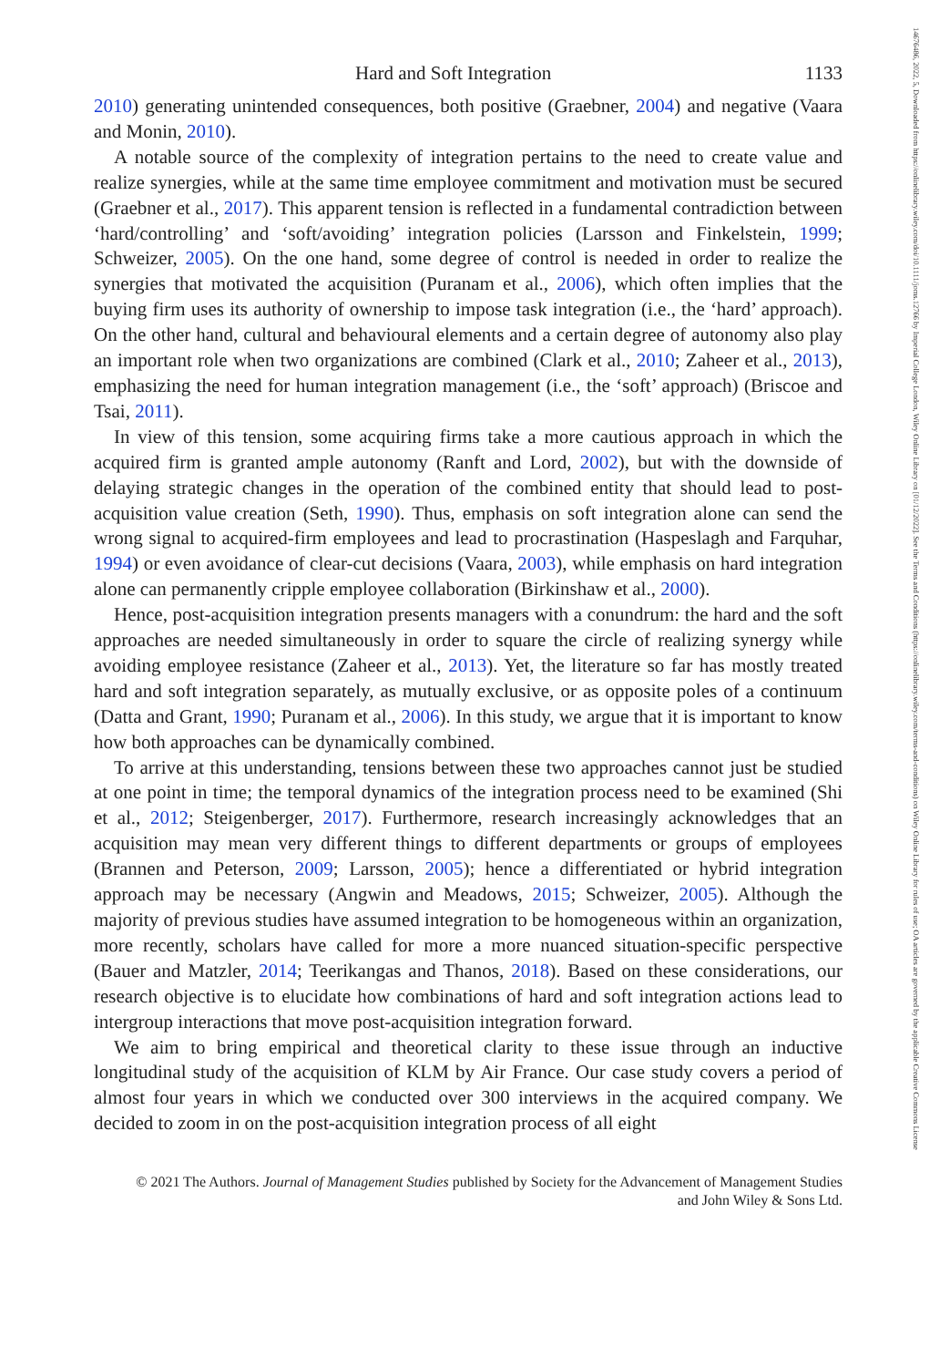Hard and Soft Integration 1133
2010) generating unintended consequences, both positive (Graebner, 2004) and negative (Vaara and Monin, 2010).
A notable source of the complexity of integration pertains to the need to create value and realize synergies, while at the same time employee commitment and motivation must be secured (Graebner et al., 2017). This apparent tension is reflected in a fundamental contradiction between ‘hard/controlling’ and ‘soft/avoiding’ integration policies (Larsson and Finkelstein, 1999; Schweizer, 2005). On the one hand, some degree of control is needed in order to realize the synergies that motivated the acquisition (Puranam et al., 2006), which often implies that the buying firm uses its authority of ownership to impose task integration (i.e., the ‘hard’ approach). On the other hand, cultural and behavioural elements and a certain degree of autonomy also play an important role when two organizations are combined (Clark et al., 2010; Zaheer et al., 2013), emphasizing the need for human integration management (i.e., the ‘soft’ approach) (Briscoe and Tsai, 2011).
In view of this tension, some acquiring firms take a more cautious approach in which the acquired firm is granted ample autonomy (Ranft and Lord, 2002), but with the downside of delaying strategic changes in the operation of the combined entity that should lead to post-acquisition value creation (Seth, 1990). Thus, emphasis on soft integration alone can send the wrong signal to acquired-firm employees and lead to procrastination (Haspeslagh and Farquhar, 1994) or even avoidance of clear-cut decisions (Vaara, 2003), while emphasis on hard integration alone can permanently cripple employee collaboration (Birkinshaw et al., 2000).
Hence, post-acquisition integration presents managers with a conundrum: the hard and the soft approaches are needed simultaneously in order to square the circle of realizing synergy while avoiding employee resistance (Zaheer et al., 2013). Yet, the literature so far has mostly treated hard and soft integration separately, as mutually exclusive, or as opposite poles of a continuum (Datta and Grant, 1990; Puranam et al., 2006). In this study, we argue that it is important to know how both approaches can be dynamically combined.
To arrive at this understanding, tensions between these two approaches cannot just be studied at one point in time; the temporal dynamics of the integration process need to be examined (Shi et al., 2012; Steigenberger, 2017). Furthermore, research increasingly acknowledges that an acquisition may mean very different things to different departments or groups of employees (Brannen and Peterson, 2009; Larsson, 2005); hence a differentiated or hybrid integration approach may be necessary (Angwin and Meadows, 2015; Schweizer, 2005). Although the majority of previous studies have assumed integration to be homogeneous within an organization, more recently, scholars have called for more a more nuanced situation-specific perspective (Bauer and Matzler, 2014; Teerikangas and Thanos, 2018). Based on these considerations, our research objective is to elucidate how combinations of hard and soft integration actions lead to intergroup interactions that move post-acquisition integration forward.
We aim to bring empirical and theoretical clarity to these issue through an inductive longitudinal study of the acquisition of KLM by Air France. Our case study covers a period of almost four years in which we conducted over 300 interviews in the acquired company. We decided to zoom in on the post-acquisition integration process of all eight
© 2021 The Authors. Journal of Management Studies published by Society for the Advancement of Management Studies
and John Wiley & Sons Ltd.
14676486, 2022, 5, Downloaded from https://onlinelibrary.wiley.com/doi/10.1111/joms.12766 by Imperial College London, Wiley Online Library on [01/12/2022]. See the Terms and Conditions (https://onlinelibrary.wiley.com/terms-and-conditions) on Wiley Online Library for rules of use; OA articles are governed by the applicable Creative Commons License